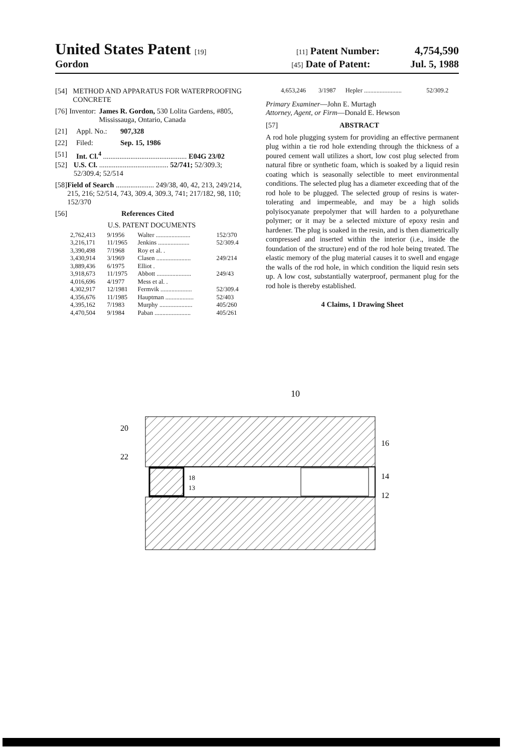United States Patent [19] [11] Patent Number: 4,754,590
Gordon [45] Date of Patent: Jul. 5, 1988
[54] METHOD AND APPARATUS FOR WATERPROOFING CONCRETE
[76] Inventor: James R. Gordon, 530 Lolita Gardens, #805, Mississauga, Ontario, Canada
[21] Appl. No.: 907,328
[22] Filed: Sep. 15, 1986
[51] Int. Cl.<sup>4</sup> .............................................. E04G 23/02
[52] U.S. Cl. ...................................... 52/741; 52/309.3; 52/309.4; 52/514
[58] Field of Search ..................... 249/38, 40, 42, 213, 249/214, 215, 216; 52/514, 743, 309.4, 309.3, 741; 217/182, 98, 110; 152/370
[56] References Cited
U.S. PATENT DOCUMENTS
| 2,762,413 | 9/1956 | Walter ...................... | 152/370 |
| 3,216,171 | 11/1965 | Jenkins .................... | 52/309.4 |
| 3,390,498 | 7/1968 | Roy et al. . | |
| 3,430,914 | 3/1969 | Clasen ...................... | 249/214 |
| 3,889,436 | 6/1975 | Elliot . | |
| 3,918,673 | 11/1975 | Abbott ...................... | 249/43 |
| 4,016,696 | 4/1977 | Mess et al. . | |
| 4,302,917 | 12/1981 | Fermvik .................... | 52/309.4 |
| 4,356,676 | 11/1985 | Hauptman .................. | 52/403 |
| 4,395,162 | 7/1983 | Murphy ..................... | 405/260 |
| 4,470,504 | 9/1984 | Paban ....................... | 405/261 |
| 4,653,246 | 3/1987 | Hepler ........................ | 52/309.2 |
Primary Examiner—John E. Murtagh
Attorney, Agent, or Firm—Donald E. Hewson
[57] ABSTRACT
A rod hole plugging system for providing an effective permanent plug within a tie rod hole extending through the thickness of a poured cement wall utilizes a short, low cost plug selected from natural fibre or synthetic foam, which is soaked by a liquid resin coating which is seasonally selectible to meet environmental conditions. The selected plug has a diameter exceeding that of the rod hole to be plugged. The selected group of resins is water-tolerating and impermeable, and may be a high solids polyisocyanate prepolymer that will harden to a polyurethane polymer; or it may be a selected mixture of epoxy resin and hardener. The plug is soaked in the resin, and is then diametrically compressed and inserted within the interior (i.e., inside the foundation of the structure) end of the rod hole being treated. The elastic memory of the plug material causes it to swell and engage the walls of the rod hole, in which condition the liquid resin sets up. A low cost, substantially waterproof, permanent plug for the rod hole is thereby established.
4 Claims, 1 Drawing Sheet
10
20
22
16
14
12
18
13